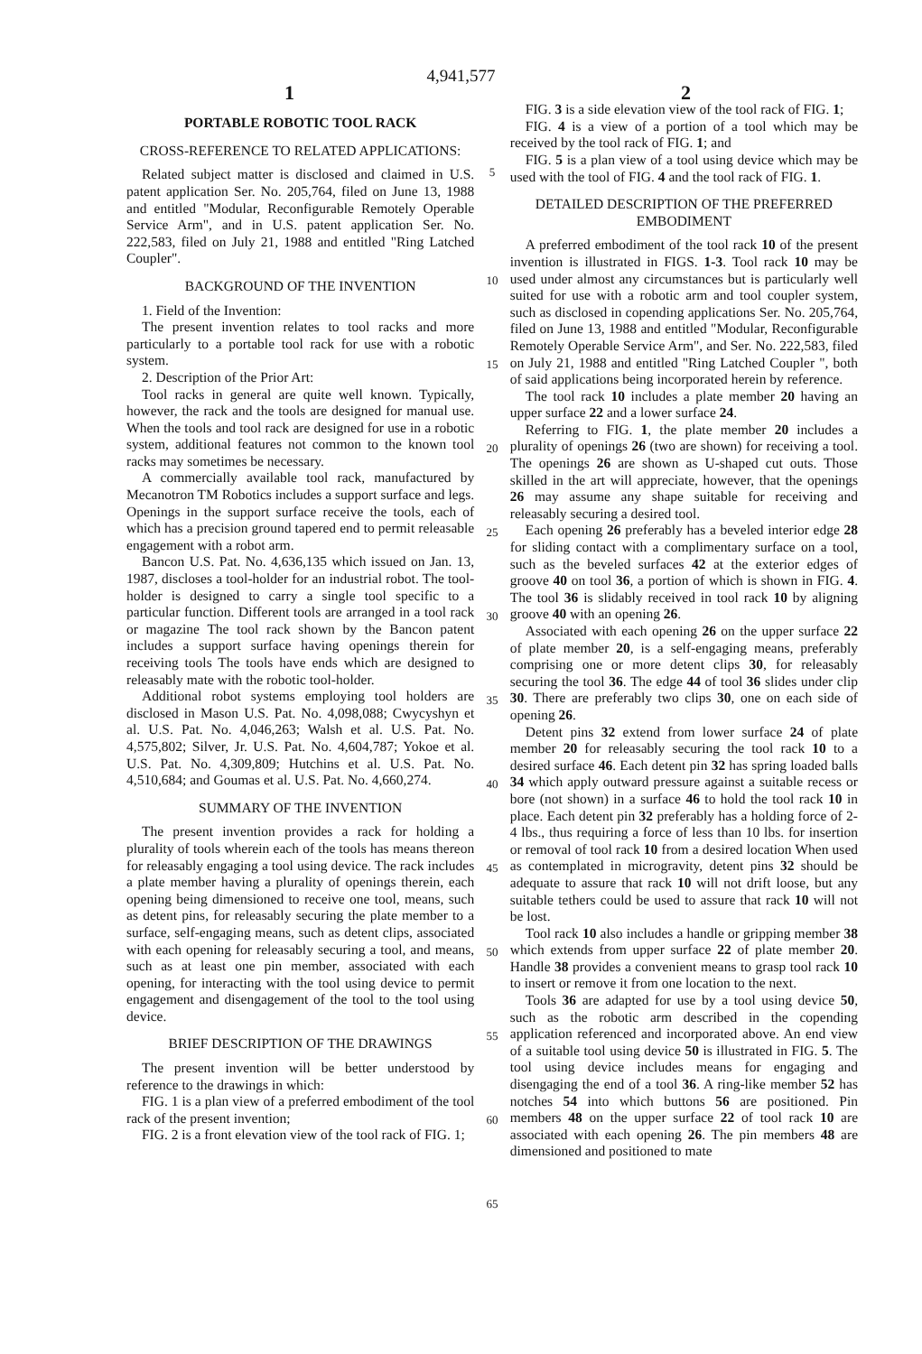4,941,577
1 2
PORTABLE ROBOTIC TOOL RACK
CROSS-REFERENCE TO RELATED APPLICATIONS:
Related subject matter is disclosed and claimed in U.S. patent application Ser. No. 205,764, filed on June 13, 1988 and entitled "Modular, Reconfigurable Remotely Operable Service Arm", and in U.S. patent application Ser. No. 222,583, filed on July 21, 1988 and entitled "Ring Latched Coupler".
BACKGROUND OF THE INVENTION
1. Field of the Invention:
The present invention relates to tool racks and more particularly to a portable tool rack for use with a robotic system.
2. Description of the Prior Art:
Tool racks in general are quite well known. Typically, however, the rack and the tools are designed for manual use. When the tools and tool rack are designed for use in a robotic system, additional features not common to the known tool racks may sometimes be necessary.
A commercially available tool rack, manufactured by Mecanotron TM Robotics includes a support surface and legs. Openings in the support surface receive the tools, each of which has a precision ground tapered end to permit releasable engagement with a robot arm.
Bancon U.S. Pat. No. 4,636,135 which issued on Jan. 13, 1987, discloses a tool-holder for an industrial robot. The tool-holder is designed to carry a single tool specific to a particular function. Different tools are arranged in a tool rack or magazine The tool rack shown by the Bancon patent includes a support surface having openings therein for receiving tools The tools have ends which are designed to releasably mate with the robotic tool-holder.
Additional robot systems employing tool holders are disclosed in Mason U.S. Pat. No. 4,098,088; Cwycyshyn et al. U.S. Pat. No. 4,046,263; Walsh et al. U.S. Pat. No. 4,575,802; Silver, Jr. U.S. Pat. No. 4,604,787; Yokoe et al. U.S. Pat. No. 4,309,809; Hutchins et al. U.S. Pat. No. 4,510,684; and Goumas et al. U.S. Pat. No. 4,660,274.
SUMMARY OF THE INVENTION
The present invention provides a rack for holding a plurality of tools wherein each of the tools has means thereon for releasably engaging a tool using device. The rack includes a plate member having a plurality of openings therein, each opening being dimensioned to receive one tool, means, such as detent pins, for releasably securing the plate member to a surface, self-engaging means, such as detent clips, associated with each opening for releasably securing a tool, and means, such as at least one pin member, associated with each opening, for interacting with the tool using device to permit engagement and disengagement of the tool to the tool using device.
BRIEF DESCRIPTION OF THE DRAWINGS
The present invention will be better understood by reference to the drawings in which:
FIG. 1 is a plan view of a preferred embodiment of the tool rack of the present invention;
FIG. 2 is a front elevation view of the tool rack of FIG. 1;
5
10
15
20
25
30
35
40
45
50
55
60
65
FIG. 3 is a side elevation view of the tool rack of FIG. 1;
FIG. 4 is a view of a portion of a tool which may be received by the tool rack of FIG. 1; and
FIG. 5 is a plan view of a tool using device which may be used with the tool of FIG. 4 and the tool rack of FIG. 1.
DETAILED DESCRIPTION OF THE PREFERRED EMBODIMENT
A preferred embodiment of the tool rack 10 of the present invention is illustrated in FIGS. 1-3. Tool rack 10 may be used under almost any circumstances but is particularly well suited for use with a robotic arm and tool coupler system, such as disclosed in copending applications Ser. No. 205,764, filed on June 13, 1988 and entitled "Modular, Reconfigurable Remotely Operable Service Arm", and Ser. No. 222,583, filed on July 21, 1988 and entitled "Ring Latched Coupler ", both of said applications being incorporated herein by reference.
The tool rack 10 includes a plate member 20 having an upper surface 22 and a lower surface 24.
Referring to FIG. 1, the plate member 20 includes a plurality of openings 26 (two are shown) for receiving a tool. The openings 26 are shown as U-shaped cut outs. Those skilled in the art will appreciate, however, that the openings 26 may assume any shape suitable for receiving and releasably securing a desired tool.
Each opening 26 preferably has a beveled interior edge 28 for sliding contact with a complimentary surface on a tool, such as the beveled surfaces 42 at the exterior edges of groove 40 on tool 36, a portion of which is shown in FIG. 4. The tool 36 is slidably received in tool rack 10 by aligning groove 40 with an opening 26.
Associated with each opening 26 on the upper surface 22 of plate member 20, is a self-engaging means, preferably comprising one or more detent clips 30, for releasably securing the tool 36. The edge 44 of tool 36 slides under clip 30. There are preferably two clips 30, one on each side of opening 26.
Detent pins 32 extend from lower surface 24 of plate member 20 for releasably securing the tool rack 10 to a desired surface 46. Each detent pin 32 has spring loaded balls 34 which apply outward pressure against a suitable recess or bore (not shown) in a surface 46 to hold the tool rack 10 in place. Each detent pin 32 preferably has a holding force of 2-4 lbs., thus requiring a force of less than 10 lbs. for insertion or removal of tool rack 10 from a desired location When used as contemplated in microgravity, detent pins 32 should be adequate to assure that rack 10 will not drift loose, but any suitable tethers could be used to assure that rack 10 will not be lost.
Tool rack 10 also includes a handle or gripping member 38 which extends from upper surface 22 of plate member 20. Handle 38 provides a convenient means to grasp tool rack 10 to insert or remove it from one location to the next.
Tools 36 are adapted for use by a tool using device 50, such as the robotic arm described in the copending application referenced and incorporated above. An end view of a suitable tool using device 50 is illustrated in FIG. 5. The tool using device includes means for engaging and disengaging the end of a tool 36. A ring-like member 52 has notches 54 into which buttons 56 are positioned. Pin members 48 on the upper surface 22 of tool rack 10 are associated with each opening 26. The pin members 48 are dimensioned and positioned to mate